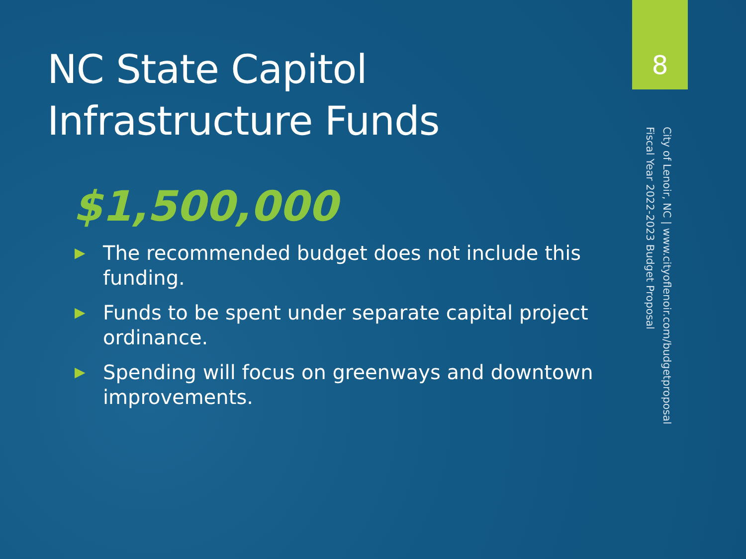NC State Capitol Infrastructure Funds
$1,500,000
▶ The recommended budget does not include this funding.
▶ Funds to be spent under separate capital project ordinance.
▶ Spending will focus on greenways and downtown improvements.
8
City of Lenoir, NC | www.cityoflenoir.com/budgetproposal
Fiscal Year 2022-2023 Budget Proposal